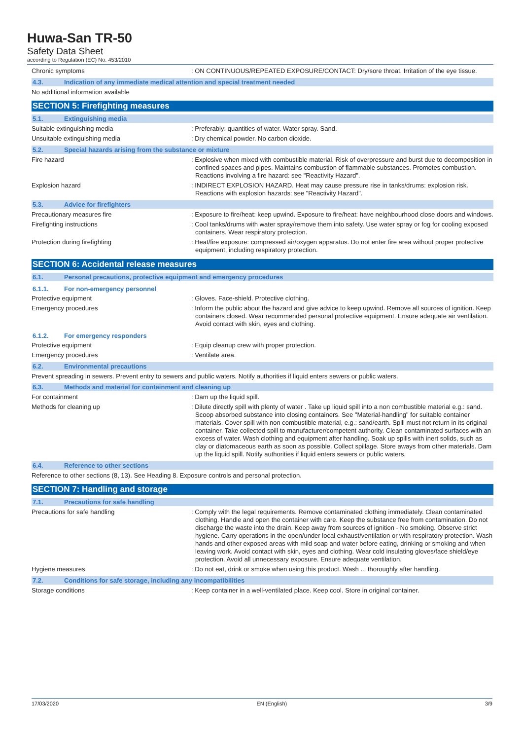Huwa-San TR-50
Safety Data Sheet
according to Regulation (EC) No. 453/2010
Chronic symptoms : ON CONTINUOUS/REPEATED EXPOSURE/CONTACT: Dry/sore throat. Irritation of the eye tissue.
4.3. Indication of any immediate medical attention and special treatment needed
No additional information available
SECTION 5: Firefighting measures
5.1. Extinguishing media
Suitable extinguishing media : Preferably: quantities of water. Water spray. Sand.
Unsuitable extinguishing media : Dry chemical powder. No carbon dioxide.
5.2. Special hazards arising from the substance or mixture
Fire hazard : Explosive when mixed with combustible material. Risk of overpressure and burst due to decomposition in confined spaces and pipes. Maintains combustion of flammable substances. Promotes combustion. Reactions involving a fire hazard: see "Reactivity Hazard".
Explosion hazard : INDIRECT EXPLOSION HAZARD. Heat may cause pressure rise in tanks/drums: explosion risk. Reactions with explosion hazards: see "Reactivity Hazard".
5.3. Advice for firefighters
Precautionary measures fire : Exposure to fire/heat: keep upwind. Exposure to fire/heat: have neighbourhood close doors and windows.
Firefighting instructions : Cool tanks/drums with water spray/remove them into safety. Use water spray or fog for cooling exposed containers. Wear respiratory protection.
Protection during firefighting : Heat/fire exposure: compressed air/oxygen apparatus. Do not enter fire area without proper protective equipment, including respiratory protection.
SECTION 6: Accidental release measures
6.1. Personal precautions, protective equipment and emergency procedures
6.1.1. For non-emergency personnel
Protective equipment : Gloves. Face-shield. Protective clothing.
Emergency procedures : Inform the public about the hazard and give advice to keep upwind. Remove all sources of ignition. Keep containers closed. Wear recommended personal protective equipment. Ensure adequate air ventilation. Avoid contact with skin, eyes and clothing.
6.1.2. For emergency responders
Protective equipment : Equip cleanup crew with proper protection.
Emergency procedures : Ventilate area.
6.2. Environmental precautions
Prevent spreading in sewers. Prevent entry to sewers and public waters. Notify authorities if liquid enters sewers or public waters.
6.3. Methods and material for containment and cleaning up
For containment : Dam up the liquid spill.
Methods for cleaning up : Dilute directly spill with plenty of water . Take up liquid spill into a non combustible material e.g.: sand. Scoop absorbed substance into closing containers. See "Material-handling" for suitable container materials. Cover spill with non combustible material, e.g.: sand/earth. Spill must not return in its original container. Take collected spill to manufacturer/competent authority. Clean contaminated surfaces with an excess of water. Wash clothing and equipment after handling. Soak up spills with inert solids, such as clay or diatomaceous earth as soon as possible. Collect spillage. Store aways from other materials. Dam up the liquid spill. Notify authorities if liquid enters sewers or public waters.
6.4. Reference to other sections
Reference to other sections (8, 13). See Heading 8. Exposure controls and personal protection.
SECTION 7: Handling and storage
7.1. Precautions for safe handling
Precautions for safe handling : Comply with the legal requirements. Remove contaminated clothing immediately. Clean contaminated clothing. Handle and open the container with care. Keep the substance free from contamination. Do not discharge the waste into the drain. Keep away from sources of ignition - No smoking. Observe strict hygiene. Carry operations in the open/under local exhaust/ventilation or with respiratory protection. Wash hands and other exposed areas with mild soap and water before eating, drinking or smoking and when leaving work. Avoid contact with skin, eyes and clothing. Wear cold insulating gloves/face shield/eye protection. Avoid all unnecessary exposure. Ensure adequate ventilation.
Hygiene measures : Do not eat, drink or smoke when using this product. Wash ... thoroughly after handling.
7.2. Conditions for safe storage, including any incompatibilities
Storage conditions : Keep container in a well-ventilated place. Keep cool. Store in original container.
17/03/2020 EN (English) 3/9